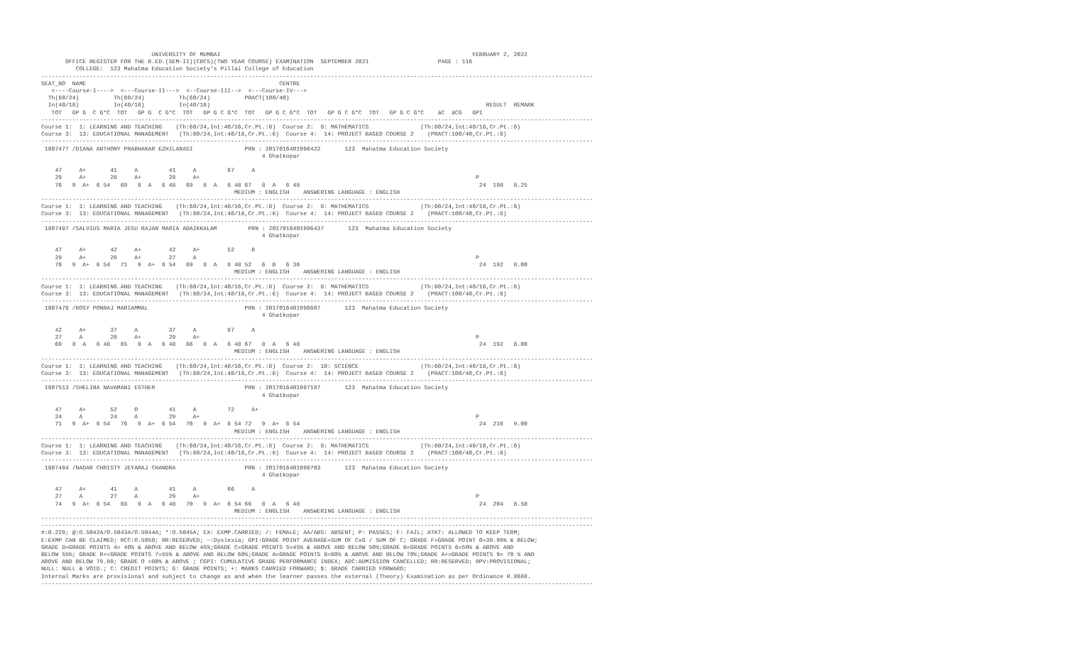UNIVERSITY OF MUMBAI                                                                         FEBRUARY 2, 2022
       OFFICE REGISTER FOR THE B.ED.(SEM-II)(CBCS)(TWO YEAR COURSE) EXAMINATION  SEPTEMBER 2021                    PAGE : 116
          COLLEGE:  123 Mahatma Education Society's Pillai College of Education
----------------------------------------------------------------------------------------------------------------------------------------------------------------
SEAT_NO  NAME                                                        CENTRE
   <----Course-I---->  <---Course-II--->  <--Course-III-->  <---Course-IV--->
  Th(60/24)          Th(60/24)          Th(60/24)          PRACT(100/40)
  In(40/16)          In(40/16)          In(40/16)                                                                                RESULT  REMARK
   TOT   GP G  C G*C  TOT   GP G  C G*C  TOT   GP G C G*C  TOT   GP G C G*C  TOT   GP G C G*C  TOT   GP G C G*C    äC  äCG   GPI
----------------------------------------------------------------------------------------------------------------------------------------------------------------
Course 1:  1: LEARNING AND TEACHING    (Th:60/24,Int:40/16,Cr.Pt.:6)  Course 2:  8: MATHEMATICS               (Th:60/24,Int:40/16,Cr.Pt.:6)
Course 3:  13: EDUCATIONAL MANAGEMENT   (Th:60/24,Int:40/16,Cr.Pt.:6)  Course 4:  14: PROJECT BASED COURSE 2    (PRACT:100/40,Cr.Pt.:6)
----------------------------------------------------------------------------------------------------------------------------------------------------------------
 1607477 /DIANA ANTHONY PRABHAKAR EZHILARASI               PRN : 2017016401996422       123  Mahatma Education Society
                                                                4 Ghatkopar

    47     A+       41     A         41     A         67     A
    29     A+       28     A+        28     A+                                                                                P
    76   9  A+  6 54   69   8  A   6 48   69   8  A   6 48 67   8  A   6 48                                                    24  198   8.25
                                                        MEDIUM : ENGLISH    ANSWERING LANGUAGE : ENGLISH
----------------------------------------------------------------------------------------------------------------------------------------------------------------
Course 1:  1: LEARNING AND TEACHING    (Th:60/24,Int:40/16,Cr.Pt.:6)  Course 2:  8: MATHEMATICS               (Th:60/24,Int:40/16,Cr.Pt.:6)
Course 3:  13: EDUCATIONAL MANAGEMENT   (Th:60/24,Int:40/16,Cr.Pt.:6)  Course 4:  14: PROJECT BASED COURSE 2    (PRACT:100/40,Cr.Pt.:6)
----------------------------------------------------------------------------------------------------------------------------------------------------------------
 1607487 /SALVIUS MARIA JESU RAJAN MARIA ADAIKKALAM         PRN : 2017016401996437       123  Mahatma Education Society
                                                                4 Ghatkopar

    47     A+       42     A+        42     A+        52     B
    29     A+       29     A+        27     A                                                                                 P
    76   9  A+  6 54   71   9  A+  6 54   69   8  A   6 48 52   6  B   6 36                                                    24  192   8.00
                                                        MEDIUM : ENGLISH    ANSWERING LANGUAGE : ENGLISH
----------------------------------------------------------------------------------------------------------------------------------------------------------------
Course 1:  1: LEARNING AND TEACHING    (Th:60/24,Int:40/16,Cr.Pt.:6)  Course 2:  8: MATHEMATICS               (Th:60/24,Int:40/16,Cr.Pt.:6)
Course 3:  13: EDUCATIONAL MANAGEMENT   (Th:60/24,Int:40/16,Cr.Pt.:6)  Course 4:  14: PROJECT BASED COURSE 2    (PRACT:100/40,Cr.Pt.:6)
----------------------------------------------------------------------------------------------------------------------------------------------------------------
 1607478 /ROSY PONRAJ MARIAMMAL                            PRN : 2017016401996607       123  Mahatma Education Society
                                                                4 Ghatkopar

    42     A+       37     A         37     A         67     A
    27     A        28     A+        29     A+                                                                                P
    69   8  A   6 48   65   8  A   6 48   66   8  A   6 48 67   8  A   6 48                                                    24  192   8.00
                                                        MEDIUM : ENGLISH    ANSWERING LANGUAGE : ENGLISH
----------------------------------------------------------------------------------------------------------------------------------------------------------------
Course 1:  1: LEARNING AND TEACHING    (Th:60/24,Int:40/16,Cr.Pt.:6)  Course 2:  10: SCIENCE                  (Th:60/24,Int:40/16,Cr.Pt.:6)
Course 3:  13: EDUCATIONAL MANAGEMENT   (Th:60/24,Int:40/16,Cr.Pt.:6)  Course 4:  14: PROJECT BASED COURSE 2    (PRACT:100/40,Cr.Pt.:6)
----------------------------------------------------------------------------------------------------------------------------------------------------------------
 1607513 /SHELINA NAVAMANI ESTHER                          PRN : 2017016401997197       123  Mahatma Education Society
                                                                4 Ghatkopar

    47     A+       52     O         41     A         72     A+
    24     A        24     A         29     A+                                                                                P
    71   9  A+  6 54   76   9  A+  6 54   70   9  A+  6 54 72   9  A+  6 54                                                    24  216   9.00
                                                        MEDIUM : ENGLISH    ANSWERING LANGUAGE : ENGLISH
----------------------------------------------------------------------------------------------------------------------------------------------------------------
Course 1:  1: LEARNING AND TEACHING    (Th:60/24,Int:40/16,Cr.Pt.:6)  Course 2:  8: MATHEMATICS               (Th:60/24,Int:40/16,Cr.Pt.:6)
Course 3:  13: EDUCATIONAL MANAGEMENT   (Th:60/24,Int:40/16,Cr.Pt.:6)  Course 4:  14: PROJECT BASED COURSE 2    (PRACT:100/40,Cr.Pt.:6)
----------------------------------------------------------------------------------------------------------------------------------------------------------------
 1607484 /NADAR CHRISTY JEYARAJ CHANDRA                    PRN : 2017016401998703       123  Mahatma Education Society
                                                                4 Ghatkopar

    47     A+       41     A         41     A         66     A
    27     A        27     A         29     A+                                                                                P
    74   9  A+  6 54   68   8  A   6 48   70   9  A+  6 54 66   8  A   6 48                                                    24  204   8.50
                                                        MEDIUM : ENGLISH    ANSWERING LANGUAGE : ENGLISH
----------------------------------------------------------------------------------------------------------------------------------------------------------------
----------------------------------------------------------------------------------------------------------------------------------------------------------------
#:0.229; @:O.5042A/O.5043A/O.5044A; *:O.5045A; EX: EXMP.CARRIED; /: FEMALE; AA/ABS: ABSENT; P: PASSES; F: FAIL; ATKT: ALLOWED TO KEEP TERM;
E:EXMP CAN BE CLAIMED; RCC:O.5050; RR:RESERVED; ~:Dyslexia; GPI:GRADE POINT AVERAGE=SUM OF CxG / SUM OF C; GRADE F=GRADE POINT 0=39.99% & BELOW;
GRADE D=GRADE POINTS 4= 40% & ABOVE AND BELOW 45%;GRADE C=GRADE POINTS 5=45% & ABOVE AND BELOW 50%;GRADE B=GRADE POINTS 6=50% & ABOVE AND
BELOW 55%; GRADE B+=GRADE POINTS 7=55% & ABOVE AND BELOW 60%;GRADE A=GRADE POINTS 8=60% & ABOVE AND BELOW 70%;GRADE A+=GRADE POINTS 9= 70 % AND
ABOVE AND BELOW 79.99; GRADE O =80% & ABOVE ; CGPI: CUMULATIVE GRADE PERFORMANCE INDEX; ADC:ADMISSION CANCELLED; RR:RESERVED; RPV:PROVISIONAL;
NULL: NULL & VOID.; C: CREDIT POINTS; G: GRADE POINTS; +: MARKS CARRIED FORWARD; $: GRADE CARRIED FORWARD;
Internal Marks are provisional and subject to change as and when the learner passes the external (Theory) Examination as per Ordinance R.8668.
----------------------------------------------------------------------------------------------------------------------------------------------------------------